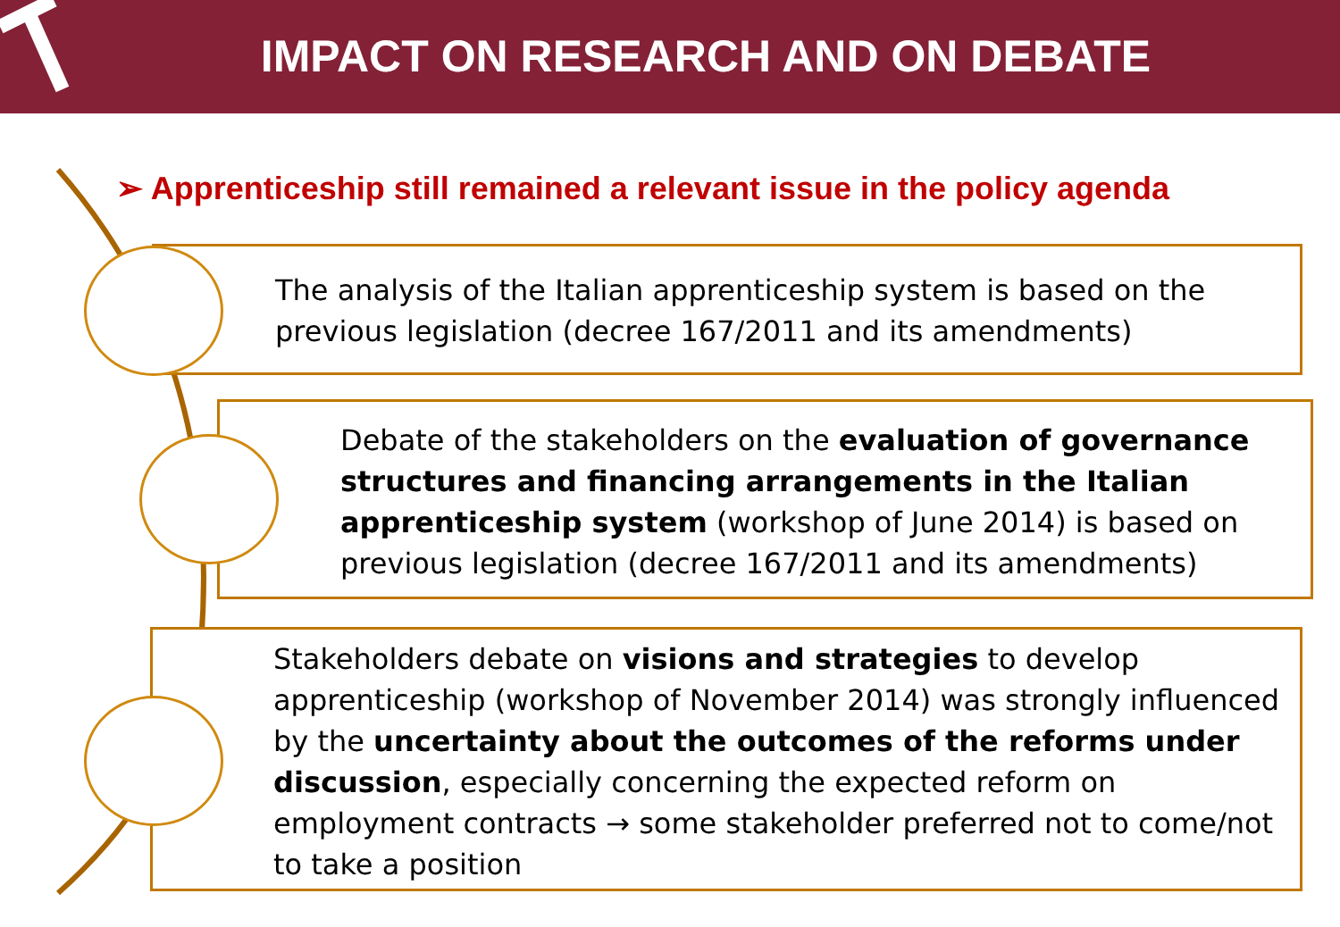IMPACT ON RESEARCH AND ON DEBATE
➢ Apprenticeship still remained a relevant issue in the policy agenda
The analysis of the Italian apprenticeship system is based on the previous legislation (decree 167/2011 and its amendments)
Debate of the stakeholders on the evaluation of governance structures and financing arrangements in the Italian apprenticeship system (workshop of June 2014) is based on previous legislation (decree 167/2011 and its amendments)
Stakeholders debate on visions and strategies to develop apprenticeship (workshop of November 2014) was strongly influenced by the uncertainty about the outcomes of the reforms under discussion, especially concerning the expected reform on employment contracts → some stakeholder preferred not to come/not to take a position